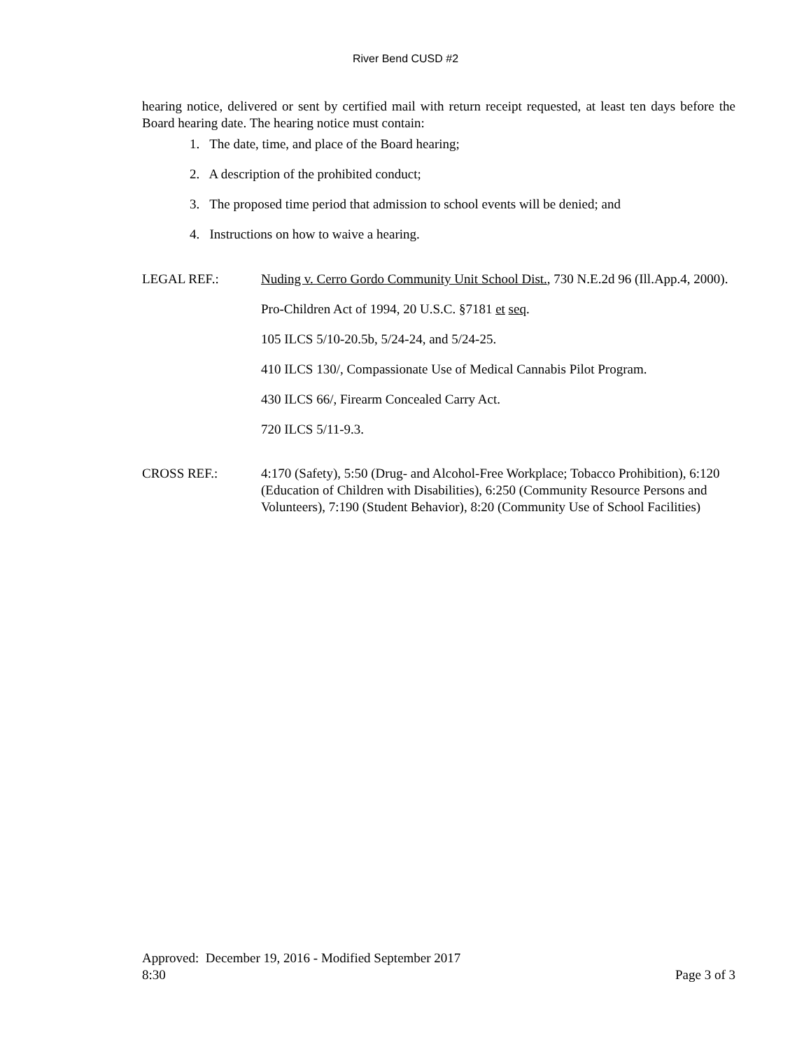River Bend CUSD #2
hearing notice, delivered or sent by certified mail with return receipt requested, at least ten days before the Board hearing date. The hearing notice must contain:
1. The date, time, and place of the Board hearing;
2. A description of the prohibited conduct;
3. The proposed time period that admission to school events will be denied; and
4. Instructions on how to waive a hearing.
LEGAL REF.: Nuding v. Cerro Gordo Community Unit School Dist., 730 N.E.2d 96 (Ill.App.4, 2000).
Pro-Children Act of 1994, 20 U.S.C. §7181 et seq.
105 ILCS 5/10-20.5b, 5/24-24, and 5/24-25.
410 ILCS 130/, Compassionate Use of Medical Cannabis Pilot Program.
430 ILCS 66/, Firearm Concealed Carry Act.
720 ILCS 5/11-9.3.
CROSS REF.: 4:170 (Safety), 5:50 (Drug- and Alcohol-Free Workplace; Tobacco Prohibition), 6:120 (Education of Children with Disabilities), 6:250 (Community Resource Persons and Volunteers), 7:190 (Student Behavior), 8:20 (Community Use of School Facilities)
Approved: December 19, 2016 - Modified September 2017
8:30 Page 3 of 3